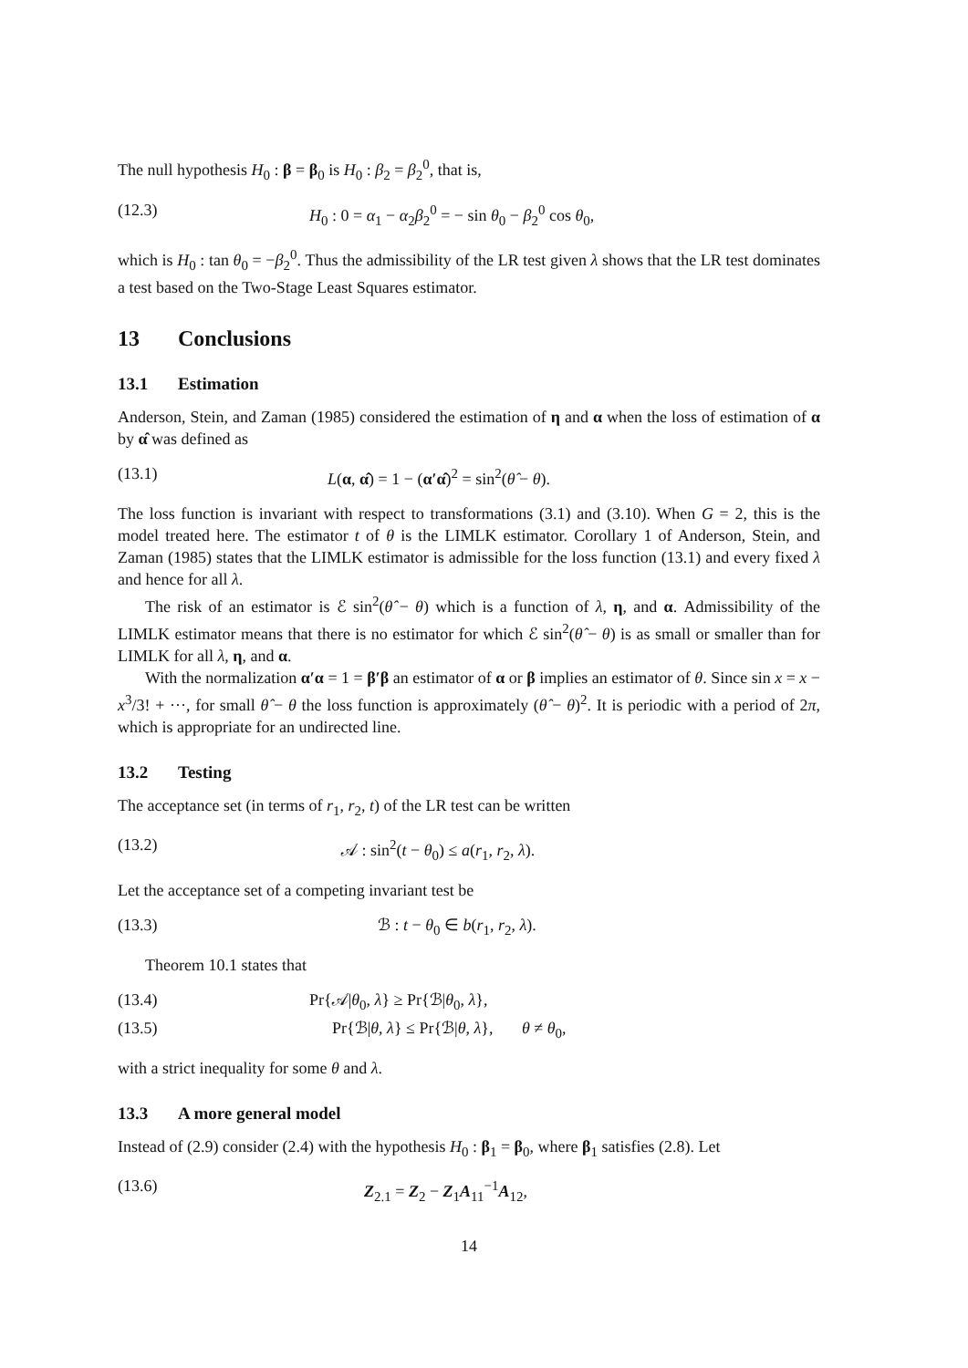The null hypothesis H<sub>0</sub> : β = β<sub>0</sub> is H<sub>0</sub> : β<sub>2</sub> = β<sub>2</sub><sup>0</sup>, that is,
(12.3) H<sub>0</sub> : 0 = α<sub>1</sub> − α<sub>2</sub>β<sub>2</sub><sup>0</sup> = − sin θ<sub>0</sub> − β<sub>2</sub><sup>0</sup> cos θ<sub>0</sub>,
which is H<sub>0</sub> : tan θ<sub>0</sub> = −β<sub>2</sub><sup>0</sup>. Thus the admissibility of the LR test given λ shows that the LR test dominates a test based on the Two-Stage Least Squares estimator.
13 Conclusions
13.1 Estimation
Anderson, Stein, and Zaman (1985) considered the estimation of η and α when the loss of estimation of α by α̂ was defined as
(13.1) L(α, α̂) = 1 − (α′α̂)<sup>2</sup> = sin<sup>2</sup>(θ̂ − θ).
The loss function is invariant with respect to transformations (3.1) and (3.10). When G = 2, this is the model treated here. The estimator t of θ is the LIMLK estimator. Corollary 1 of Anderson, Stein, and Zaman (1985) states that the LIMLK estimator is admissible for the loss function (13.1) and every fixed λ and hence for all λ.
The risk of an estimator is ℰ sin<sup>2</sup>(θ̂ − θ) which is a function of λ, η, and α. Admissibility of the LIMLK estimator means that there is no estimator for which ℰ sin<sup>2</sup>(θ̂ − θ) is as small or smaller than for LIMLK for all λ, η, and α.
With the normalization α′α = 1 = β′β an estimator of α or β implies an estimator of θ. Since sin x = x − x<sup>3</sup>/3! + ···, for small θ̂ − θ the loss function is approximately (θ̂ − θ)<sup>2</sup>. It is periodic with a period of 2π, which is appropriate for an undirected line.
13.2 Testing
The acceptance set (in terms of r<sub>1</sub>, r<sub>2</sub>, t) of the LR test can be written
(13.2) 𝒜 : sin<sup>2</sup>(t − θ<sub>0</sub>) ≤ a(r<sub>1</sub>, r<sub>2</sub>, λ).
Let the acceptance set of a competing invariant test be
(13.3) ℬ : t − θ<sub>0</sub> ∈ b(r<sub>1</sub>, r<sub>2</sub>, λ).
Theorem 10.1 states that
(13.4) Pr{𝒜|θ<sub>0</sub>, λ} ≥ Pr{ℬ|θ<sub>0</sub>, λ},
(13.5) Pr{ℬ|θ, λ} ≤ Pr{ℬ|θ, λ}, θ ≠ θ<sub>0</sub>,
with a strict inequality for some θ and λ.
13.3 A more general model
Instead of (2.9) consider (2.4) with the hypothesis H<sub>0</sub> : β<sub>1</sub> = β<sub>0</sub>, where β<sub>1</sub> satisfies (2.8). Let
(13.6) Z<sub>2.1</sub> = Z<sub>2</sub> − Z<sub>1</sub>A<sub>11</sub><sup>−1</sup>A<sub>12</sub>,
14